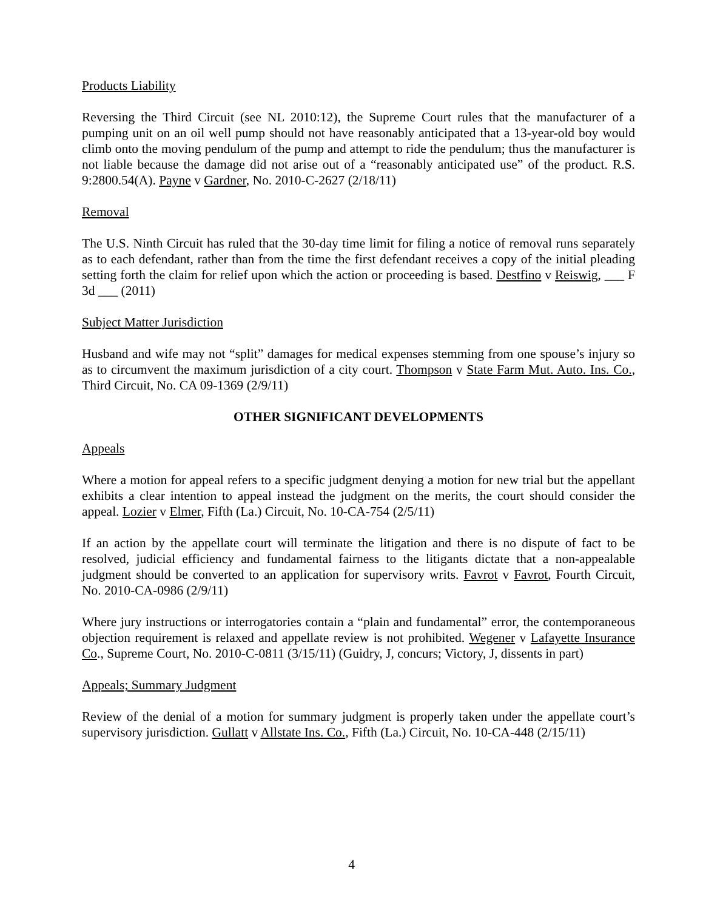Products Liability
Reversing the Third Circuit (see NL 2010:12), the Supreme Court rules that the manufacturer of a pumping unit on an oil well pump should not have reasonably anticipated that a 13-year-old boy would climb onto the moving pendulum of the pump and attempt to ride the pendulum; thus the manufacturer is not liable because the damage did not arise out of a “reasonably anticipated use” of the product. R.S. 9:2800.54(A). Payne v Gardner, No. 2010-C-2627 (2/18/11)
Removal
The U.S. Ninth Circuit has ruled that the 30-day time limit for filing a notice of removal runs separately as to each defendant, rather than from the time the first defendant receives a copy of the initial pleading setting forth the claim for relief upon which the action or proceeding is based. Destfino v Reiswig, ___ F 3d ___ (2011)
Subject Matter Jurisdiction
Husband and wife may not “split” damages for medical expenses stemming from one spouse’s injury so as to circumvent the maximum jurisdiction of a city court. Thompson v State Farm Mut. Auto. Ins. Co., Third Circuit, No. CA 09-1369 (2/9/11)
OTHER SIGNIFICANT DEVELOPMENTS
Appeals
Where a motion for appeal refers to a specific judgment denying a motion for new trial but the appellant exhibits a clear intention to appeal instead the judgment on the merits, the court should consider the appeal. Lozier v Elmer, Fifth (La.) Circuit, No. 10-CA-754 (2/5/11)
If an action by the appellate court will terminate the litigation and there is no dispute of fact to be resolved, judicial efficiency and fundamental fairness to the litigants dictate that a non-appealable judgment should be converted to an application for supervisory writs. Favrot v Favrot, Fourth Circuit, No. 2010-CA-0986 (2/9/11)
Where jury instructions or interrogatories contain a “plain and fundamental” error, the contemporaneous objection requirement is relaxed and appellate review is not prohibited. Wegener v Lafayette Insurance Co., Supreme Court, No. 2010-C-0811 (3/15/11) (Guidry, J, concurs; Victory, J, dissents in part)
Appeals; Summary Judgment
Review of the denial of a motion for summary judgment is properly taken under the appellate court’s supervisory jurisdiction. Gullatt v Allstate Ins. Co., Fifth (La.) Circuit, No. 10-CA-448 (2/15/11)
4